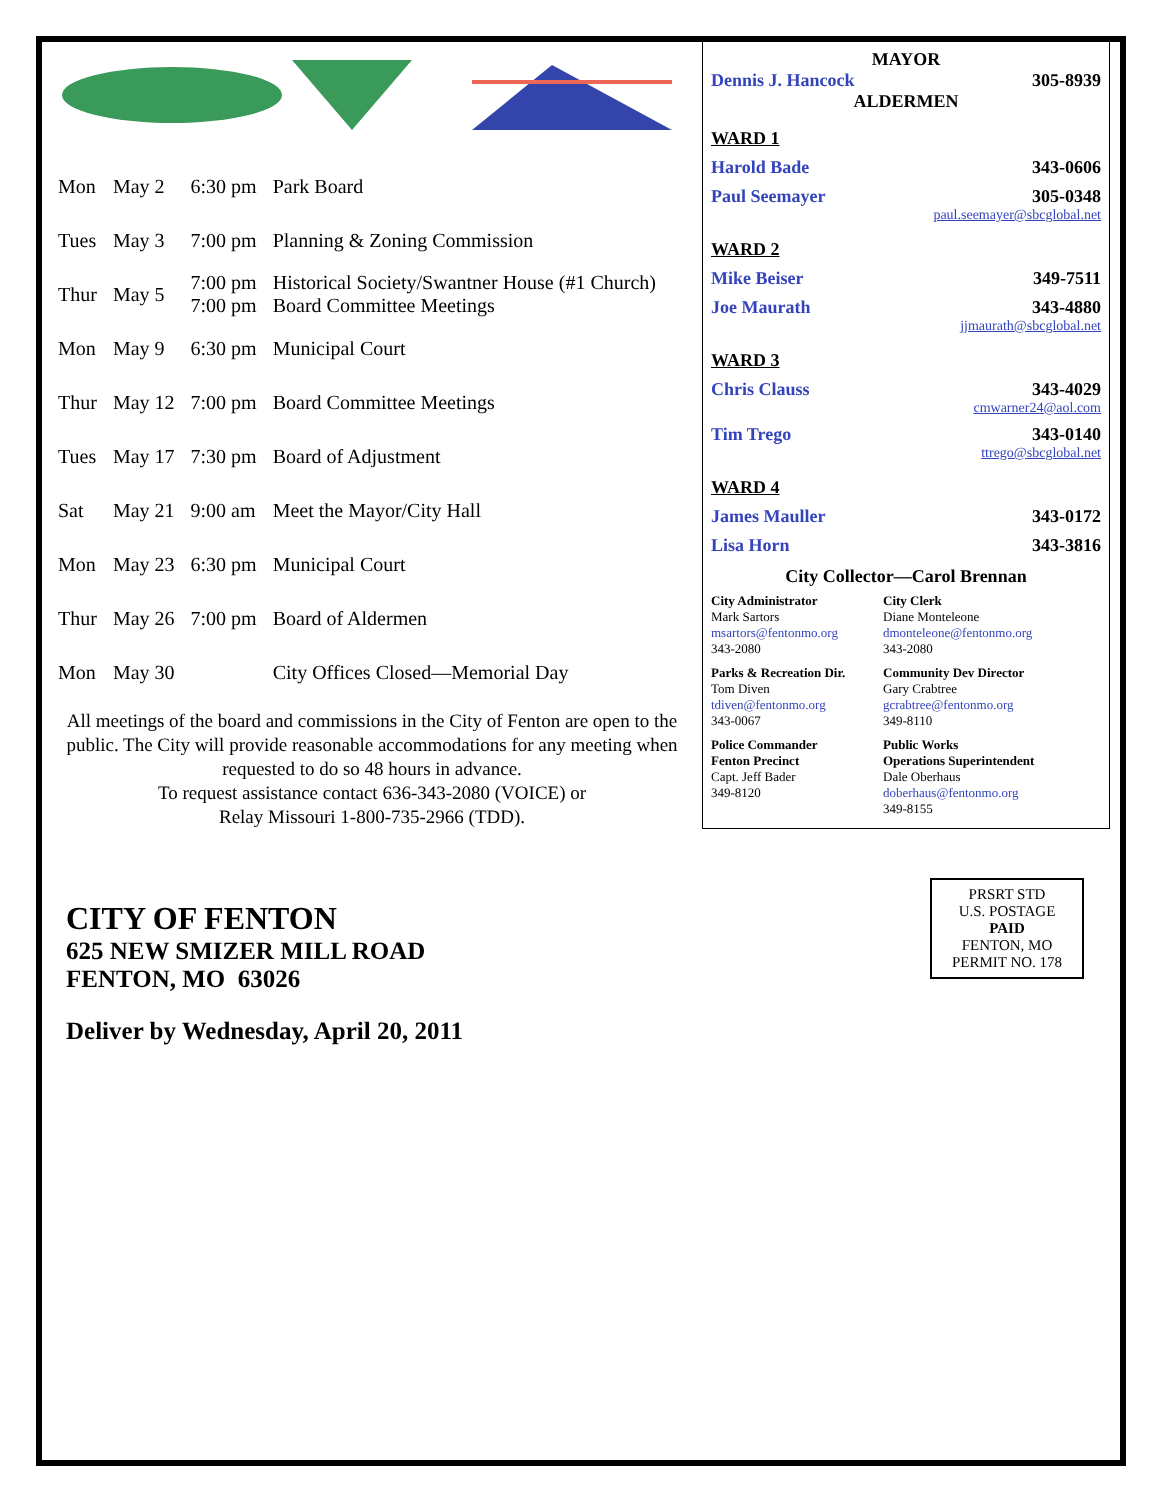| Mon | May 2 | 6:30 pm | Park Board |
| Tues | May 3 | 7:00 pm | Planning & Zoning Commission |
| Thur | May 5 | 7:00 pm 7:00 pm | Historical Society/Swantner House (#1 Church) Board Committee Meetings |
| Mon | May 9 | 6:30 pm | Municipal Court |
| Thur | May 12 | 7:00 pm | Board Committee Meetings |
| Tues | May 17 | 7:30 pm | Board of Adjustment |
| Sat | May 21 | 9:00 am | Meet the Mayor/City Hall |
| Mon | May 23 | 6:30 pm | Municipal Court |
| Thur | May 26 | 7:00 pm | Board of Aldermen |
| Mon | May 30 | | City Offices Closed—Memorial Day |
All meetings of the board and commissions in the City of Fenton are open to the public. The City will provide reasonable accommodations for any meeting when requested to do so 48 hours in advance.
To request assistance contact 636-343-2080 (VOICE) or
Relay Missouri 1-800-735-2966 (TDD).
MAYOR
Dennis J. Hancock 305-8939
ALDERMEN
WARD 1
Harold Bade 343-0606
Paul Seemayer 305-0348
paul.seemayer@sbcglobal.net
WARD 2
Mike Beiser 349-7511
Joe Maurath 343-4880
jjmaurath@sbcglobal.net
WARD 3
Chris Clauss 343-4029
cmwarner24@aol.com
Tim Trego 343-0140
ttrego@sbcglobal.net
WARD 4
James Mauller 343-0172
Lisa Horn 343-3816
City Collector—Carol Brennan
City Administrator
Mark Sartors
msartors@fentonmo.org
343-2080
City Clerk
Diane Monteleone
dmonteleone@fentonmo.org
343-2080
Parks & Recreation Dir.
Tom Diven
tdiven@fentonmo.org
343-0067
Community Dev Director
Gary Crabtree
gcrabtree@fentonmo.org
349-8110
Police Commander
Fenton Precinct
Capt. Jeff Bader
349-8120
Public Works
Operations Superintendent
Dale Oberhaus
doberhaus@fentonmo.org
349-8155
CITY OF FENTON
625 NEW SMIZER MILL ROAD
FENTON, MO 63026
Deliver by Wednesday, April 20, 2011
PRSRT STD
U.S. POSTAGE
PAID
FENTON, MO
PERMIT NO. 178